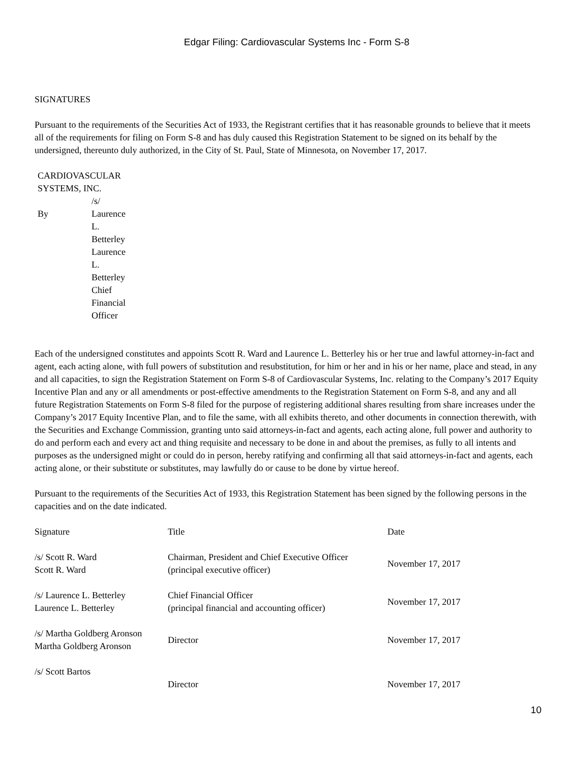Edgar Filing: Cardiovascular Systems Inc - Form S-8
SIGNATURES
Pursuant to the requirements of the Securities Act of 1933, the Registrant certifies that it has reasonable grounds to believe that it meets all of the requirements for filing on Form S-8 and has duly caused this Registration Statement to be signed on its behalf by the undersigned, thereunto duly authorized, in the City of St. Paul, State of Minnesota, on November 17, 2017.
| CARDIOVASCULAR SYSTEMS, INC. | |
| By | /s/ Laurence L. Betterley Laurence L. Betterley Chief Financial Officer |
Each of the undersigned constitutes and appoints Scott R. Ward and Laurence L. Betterley his or her true and lawful attorney-in-fact and agent, each acting alone, with full powers of substitution and resubstitution, for him or her and in his or her name, place and stead, in any and all capacities, to sign the Registration Statement on Form S-8 of Cardiovascular Systems, Inc. relating to the Company’s 2017 Equity Incentive Plan and any or all amendments or post-effective amendments to the Registration Statement on Form S-8, and any and all future Registration Statements on Form S-8 filed for the purpose of registering additional shares resulting from share increases under the Company’s 2017 Equity Incentive Plan, and to file the same, with all exhibits thereto, and other documents in connection therewith, with the Securities and Exchange Commission, granting unto said attorneys-in-fact and agents, each acting alone, full power and authority to do and perform each and every act and thing requisite and necessary to be done in and about the premises, as fully to all intents and purposes as the undersigned might or could do in person, hereby ratifying and confirming all that said attorneys-in-fact and agents, each acting alone, or their substitute or substitutes, may lawfully do or cause to be done by virtue hereof.
Pursuant to the requirements of the Securities Act of 1933, this Registration Statement has been signed by the following persons in the capacities and on the date indicated.
| Signature | Title | Date |
| /s/ Scott R. Ward Scott R. Ward | Chairman, President and Chief Executive Officer (principal executive officer) | November 17, 2017 |
| /s/ Laurence L. Betterley Laurence L. Betterley | Chief Financial Officer (principal financial and accounting officer) | November 17, 2017 |
| /s/ Martha Goldberg Aronson Martha Goldberg Aronson | Director | November 17, 2017 |
| /s/ Scott Bartos | Director | November 17, 2017 |
10